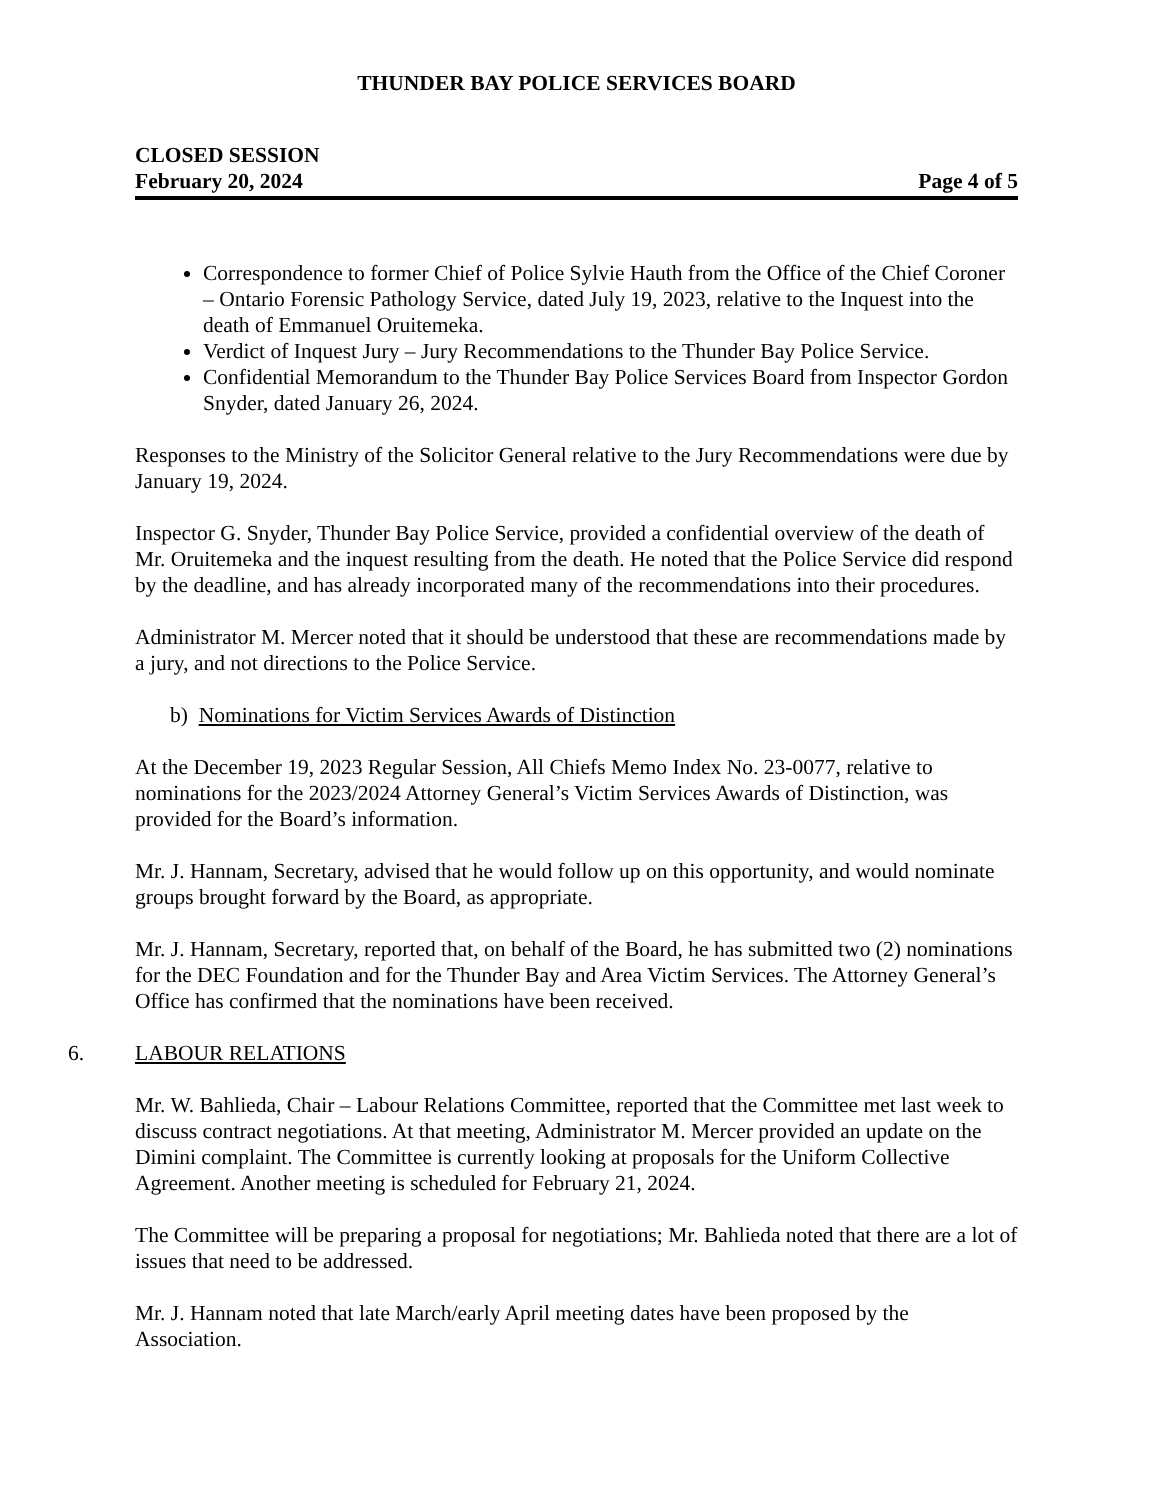THUNDER BAY POLICE SERVICES BOARD
CLOSED SESSION
February 20, 2024 Page 4 of 5
Correspondence to former Chief of Police Sylvie Hauth from the Office of the Chief Coroner – Ontario Forensic Pathology Service, dated July 19, 2023, relative to the Inquest into the death of Emmanuel Oruitemeka.
Verdict of Inquest Jury – Jury Recommendations to the Thunder Bay Police Service.
Confidential Memorandum to the Thunder Bay Police Services Board from Inspector Gordon Snyder, dated January 26, 2024.
Responses to the Ministry of the Solicitor General relative to the Jury Recommendations were due by January 19, 2024.
Inspector G. Snyder, Thunder Bay Police Service, provided a confidential overview of the death of Mr. Oruitemeka and the inquest resulting from the death. He noted that the Police Service did respond by the deadline, and has already incorporated many of the recommendations into their procedures.
Administrator M. Mercer noted that it should be understood that these are recommendations made by a jury, and not directions to the Police Service.
b) Nominations for Victim Services Awards of Distinction
At the December 19, 2023 Regular Session, All Chiefs Memo Index No. 23-0077, relative to nominations for the 2023/2024 Attorney General’s Victim Services Awards of Distinction, was provided for the Board’s information.
Mr. J. Hannam, Secretary, advised that he would follow up on this opportunity, and would nominate groups brought forward by the Board, as appropriate.
Mr. J. Hannam, Secretary, reported that, on behalf of the Board, he has submitted two (2) nominations for the DEC Foundation and for the Thunder Bay and Area Victim Services. The Attorney General’s Office has confirmed that the nominations have been received.
6. LABOUR RELATIONS
Mr. W. Bahlieda, Chair – Labour Relations Committee, reported that the Committee met last week to discuss contract negotiations. At that meeting, Administrator M. Mercer provided an update on the Dimini complaint. The Committee is currently looking at proposals for the Uniform Collective Agreement. Another meeting is scheduled for February 21, 2024.
The Committee will be preparing a proposal for negotiations; Mr. Bahlieda noted that there are a lot of issues that need to be addressed.
Mr. J. Hannam noted that late March/early April meeting dates have been proposed by the Association.